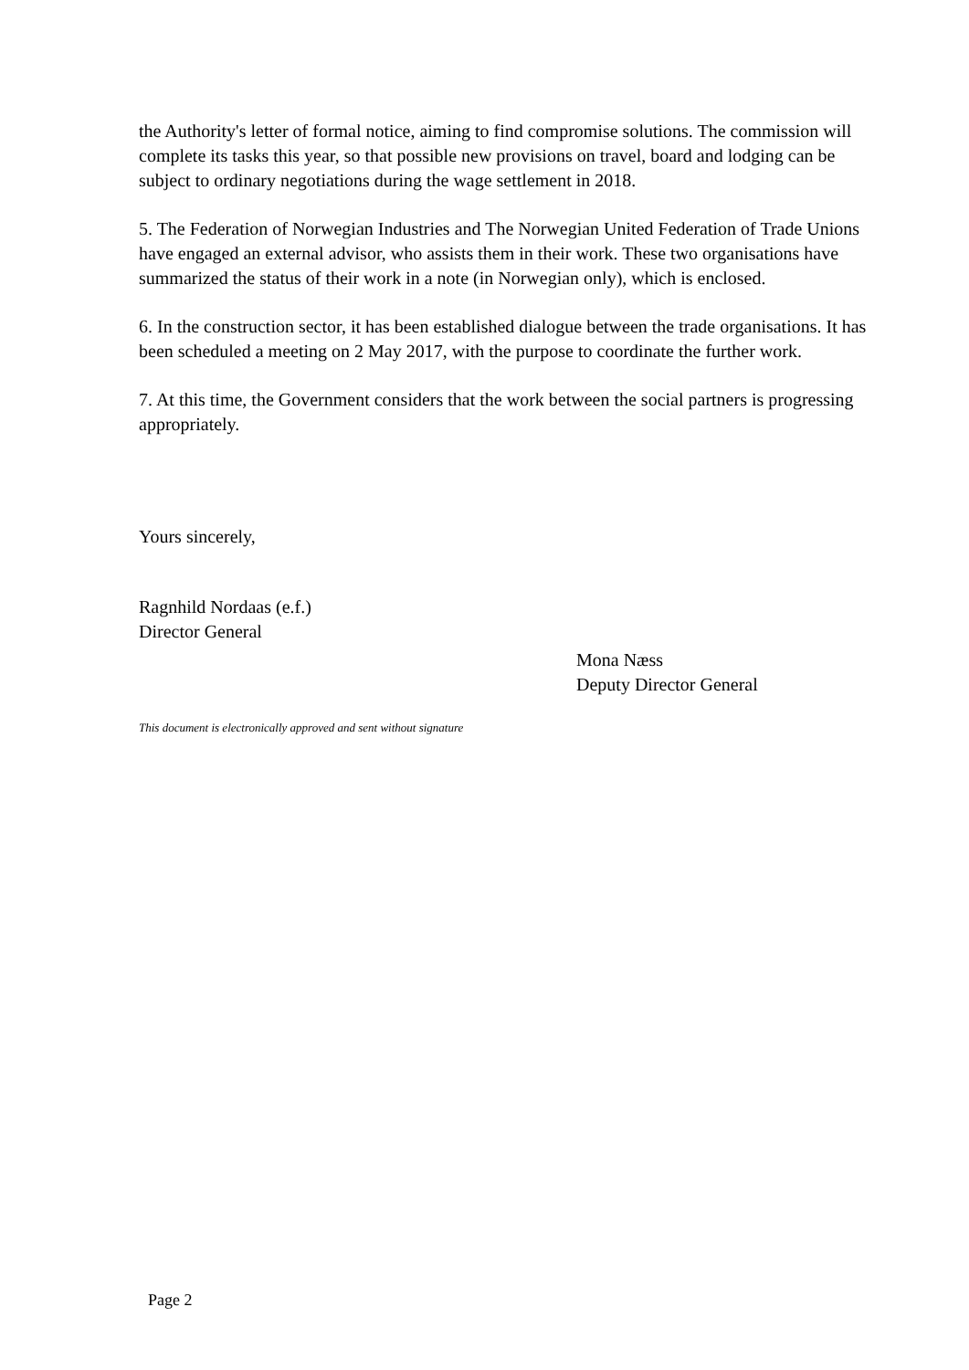the Authority's letter of formal notice, aiming to find compromise solutions. The commission will complete its tasks this year, so that possible new provisions on travel, board and lodging can be subject to ordinary negotiations during the wage settlement in 2018.
5. The Federation of Norwegian Industries and The Norwegian United Federation of Trade Unions have engaged an external advisor, who assists them in their work. These two organisations have summarized the status of their work in a note (in Norwegian only), which is enclosed.
6. In the construction sector, it has been established dialogue between the trade organisations. It has been scheduled a meeting on 2 May 2017, with the purpose to coordinate the further work.
7. At this time, the Government considers that the work between the social partners is progressing appropriately.
Yours sincerely,
Ragnhild Nordaas (e.f.)
Director General
Mona Næss
Deputy Director General
This document is electronically approved and sent without signature
Page 2